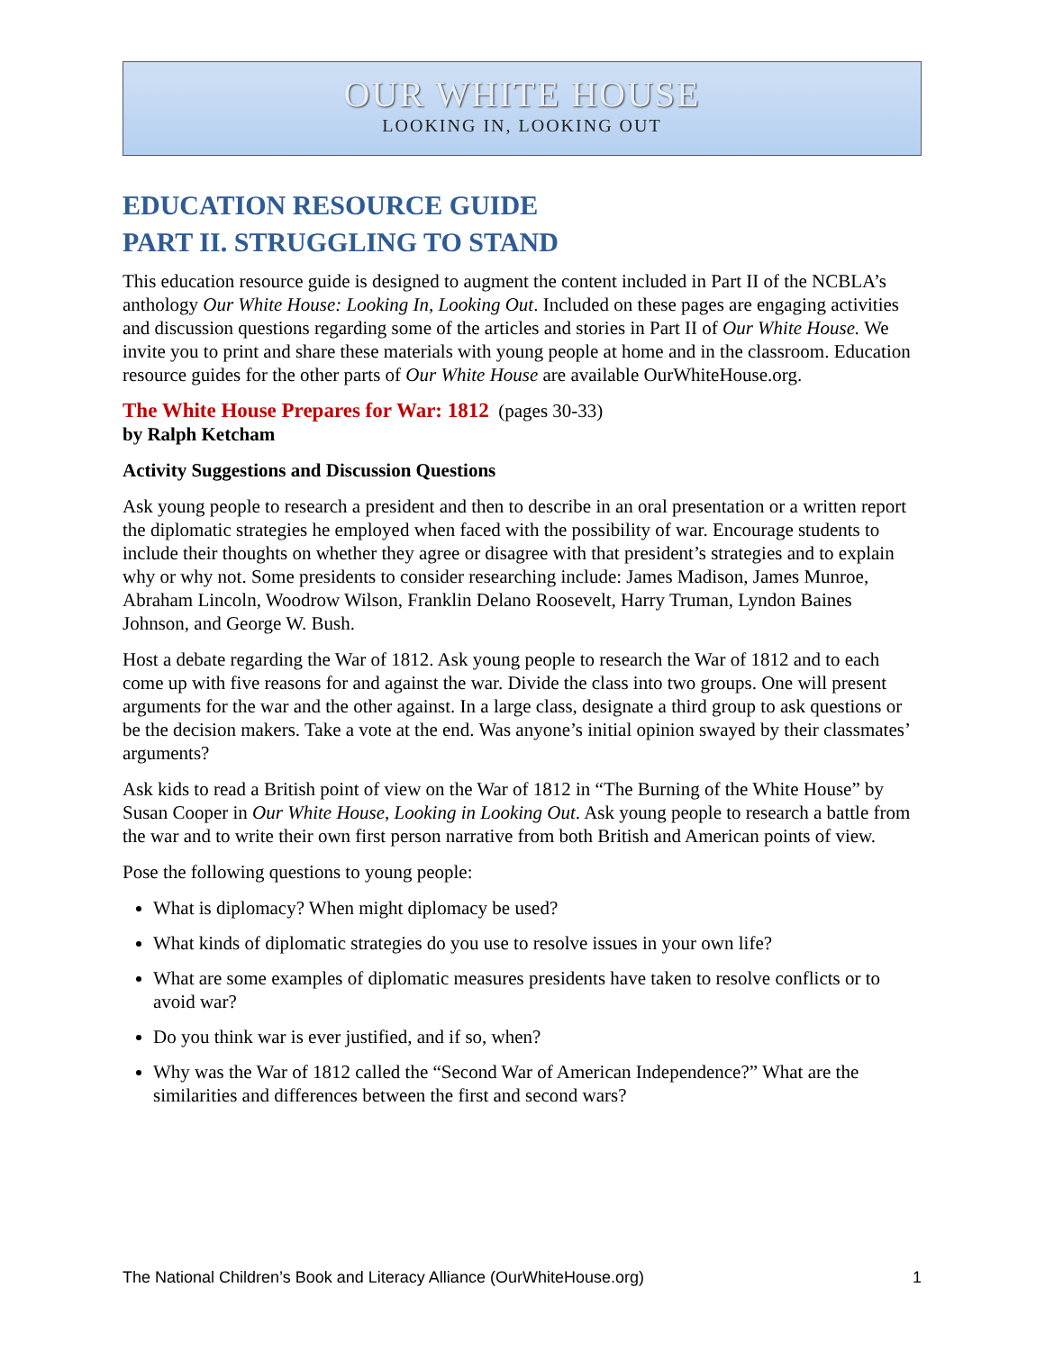OUR WHITE HOUSE
LOOKING IN, LOOKING OUT
EDUCATION RESOURCE GUIDE
PART II. STRUGGLING TO STAND
This education resource guide is designed to augment the content included in Part II of the NCBLA’s anthology Our White House: Looking In, Looking Out. Included on these pages are engaging activities and discussion questions regarding some of the articles and stories in Part II of Our White House. We invite you to print and share these materials with young people at home and in the classroom. Education resource guides for the other parts of Our White House are available OurWhiteHouse.org.
The White House Prepares for War: 1812 (pages 30-33)
by Ralph Ketcham
Activity Suggestions and Discussion Questions
Ask young people to research a president and then to describe in an oral presentation or a written report the diplomatic strategies he employed when faced with the possibility of war. Encourage students to include their thoughts on whether they agree or disagree with that president’s strategies and to explain why or why not. Some presidents to consider researching include: James Madison, James Munroe, Abraham Lincoln, Woodrow Wilson, Franklin Delano Roosevelt, Harry Truman, Lyndon Baines Johnson, and George W. Bush.
Host a debate regarding the War of 1812. Ask young people to research the War of 1812 and to each come up with five reasons for and against the war. Divide the class into two groups. One will present arguments for the war and the other against. In a large class, designate a third group to ask questions or be the decision makers. Take a vote at the end. Was anyone’s initial opinion swayed by their classmates’ arguments?
Ask kids to read a British point of view on the War of 1812 in “The Burning of the White House” by Susan Cooper in Our White House, Looking in Looking Out. Ask young people to research a battle from the war and to write their own first person narrative from both British and American points of view.
Pose the following questions to young people:
What is diplomacy? When might diplomacy be used?
What kinds of diplomatic strategies do you use to resolve issues in your own life?
What are some examples of diplomatic measures presidents have taken to resolve conflicts or to avoid war?
Do you think war is ever justified, and if so, when?
Why was the War of 1812 called the “Second War of American Independence?” What are the similarities and differences between the first and second wars?
The National Children’s Book and Literacy Alliance (OurWhiteHouse.org) 1